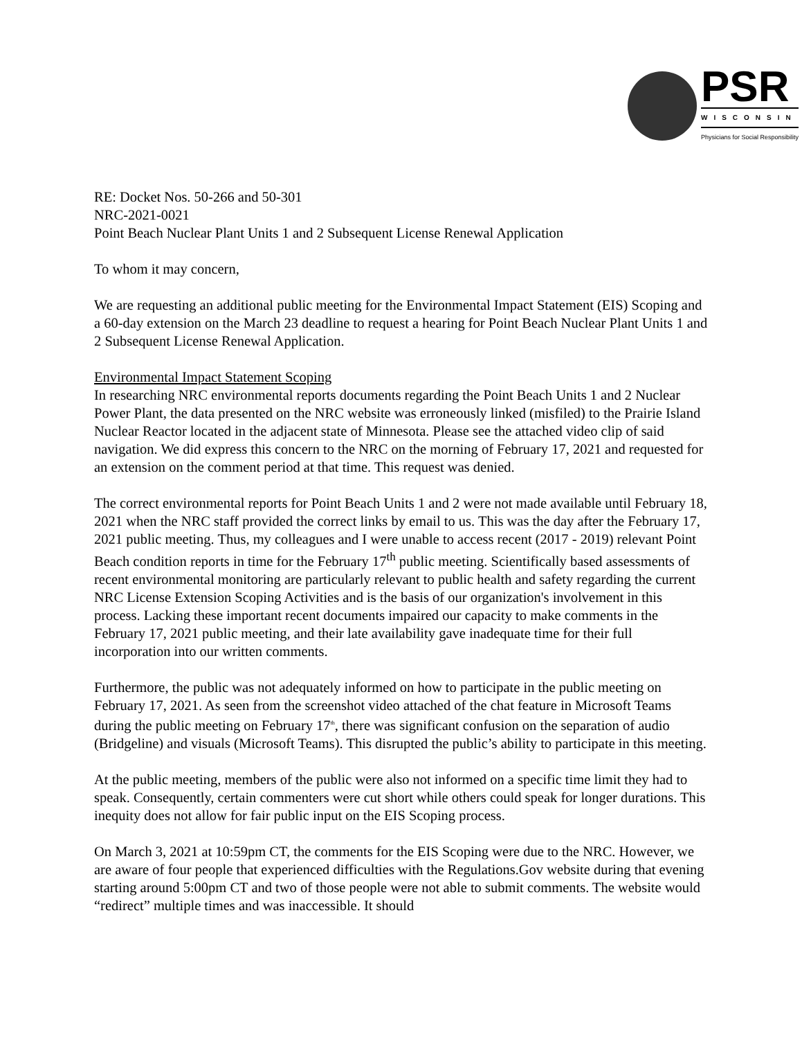PSR
WISCONSIN
Physicians for Social Responsibility
RE: Docket Nos. 50-266 and 50-301
NRC-2021-0021
Point Beach Nuclear Plant Units 1 and 2 Subsequent License Renewal Application
To whom it may concern,
We are requesting an additional public meeting for the Environmental Impact Statement (EIS) Scoping and a 60-day extension on the March 23 deadline to request a hearing for Point Beach Nuclear Plant Units 1 and 2 Subsequent License Renewal Application.
Environmental Impact Statement Scoping
In researching NRC environmental reports documents regarding the Point Beach Units 1 and 2 Nuclear Power Plant, the data presented on the NRC website was erroneously linked (misfiled) to the Prairie Island Nuclear Reactor located in the adjacent state of Minnesota. Please see the attached video clip of said navigation. We did express this concern to the NRC on the morning of February 17, 2021 and requested for an extension on the comment period at that time. This request was denied.
The correct environmental reports for Point Beach Units 1 and 2 were not made available until February 18, 2021 when the NRC staff provided the correct links by email to us. This was the day after the February 17, 2021 public meeting. Thus, my colleagues and I were unable to access recent (2017 - 2019) relevant Point Beach condition reports in time for the February 17<sup>th</sup> public meeting. Scientifically based assessments of recent environmental monitoring are particularly relevant to public health and safety regarding the current NRC License Extension Scoping Activities and is the basis of our organization's involvement in this process. Lacking these important recent documents impaired our capacity to make comments in the February 17, 2021 public meeting, and their late availability gave inadequate time for their full incorporation into our written comments.
Furthermore, the public was not adequately informed on how to participate in the public meeting on February 17, 2021. As seen from the screenshot video attached of the chat feature in Microsoft Teams during the public meeting on February 17<sup>th</sup>, there was significant confusion on the separation of audio (Bridgeline) and visuals (Microsoft Teams). This disrupted the public’s ability to participate in this meeting.
At the public meeting, members of the public were also not informed on a specific time limit they had to speak. Consequently, certain commenters were cut short while others could speak for longer durations. This inequity does not allow for fair public input on the EIS Scoping process.
On March 3, 2021 at 10:59pm CT, the comments for the EIS Scoping were due to the NRC. However, we are aware of four people that experienced difficulties with the Regulations.Gov website during that evening starting around 5:00pm CT and two of those people were not able to submit comments. The website would “redirect” multiple times and was inaccessible. It should